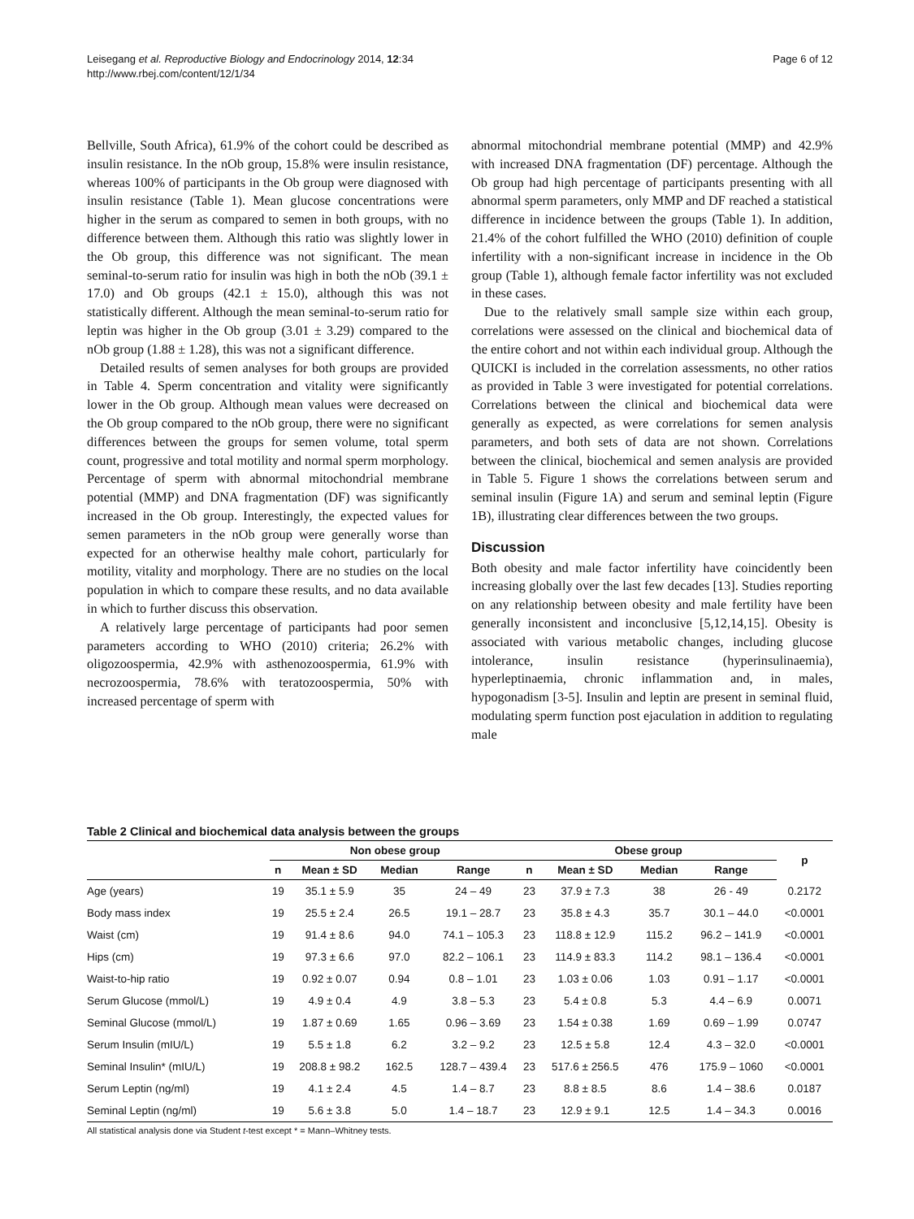Leisegang et al. Reproductive Biology and Endocrinology 2014, 12:34
http://www.rbej.com/content/12/1/34
Page 6 of 12
Bellville, South Africa), 61.9% of the cohort could be described as insulin resistance. In the nOb group, 15.8% were insulin resistance, whereas 100% of participants in the Ob group were diagnosed with insulin resistance (Table 1). Mean glucose concentrations were higher in the serum as compared to semen in both groups, with no difference between them. Although this ratio was slightly lower in the Ob group, this difference was not significant. The mean seminal-to-serum ratio for insulin was high in both the nOb (39.1 ± 17.0) and Ob groups (42.1 ± 15.0), although this was not statistically different. Although the mean seminal-to-serum ratio for leptin was higher in the Ob group (3.01 ± 3.29) compared to the nOb group (1.88 ± 1.28), this was not a significant difference.
Detailed results of semen analyses for both groups are provided in Table 4. Sperm concentration and vitality were significantly lower in the Ob group. Although mean values were decreased on the Ob group compared to the nOb group, there were no significant differences between the groups for semen volume, total sperm count, progressive and total motility and normal sperm morphology. Percentage of sperm with abnormal mitochondrial membrane potential (MMP) and DNA fragmentation (DF) was significantly increased in the Ob group. Interestingly, the expected values for semen parameters in the nOb group were generally worse than expected for an otherwise healthy male cohort, particularly for motility, vitality and morphology. There are no studies on the local population in which to compare these results, and no data available in which to further discuss this observation.
A relatively large percentage of participants had poor semen parameters according to WHO (2010) criteria; 26.2% with oligozoospermia, 42.9% with asthenozoospermia, 61.9% with necrozoospermia, 78.6% with teratozoospermia, 50% with increased percentage of sperm with
abnormal mitochondrial membrane potential (MMP) and 42.9% with increased DNA fragmentation (DF) percentage. Although the Ob group had high percentage of participants presenting with all abnormal sperm parameters, only MMP and DF reached a statistical difference in incidence between the groups (Table 1). In addition, 21.4% of the cohort fulfilled the WHO (2010) definition of couple infertility with a non-significant increase in incidence in the Ob group (Table 1), although female factor infertility was not excluded in these cases.
Due to the relatively small sample size within each group, correlations were assessed on the clinical and biochemical data of the entire cohort and not within each individual group. Although the QUICKI is included in the correlation assessments, no other ratios as provided in Table 3 were investigated for potential correlations. Correlations between the clinical and biochemical data were generally as expected, as were correlations for semen analysis parameters, and both sets of data are not shown. Correlations between the clinical, biochemical and semen analysis are provided in Table 5. Figure 1 shows the correlations between serum and seminal insulin (Figure 1A) and serum and seminal leptin (Figure 1B), illustrating clear differences between the two groups.
Discussion
Both obesity and male factor infertility have coincidently been increasing globally over the last few decades [13]. Studies reporting on any relationship between obesity and male fertility have been generally inconsistent and inconclusive [5,12,14,15]. Obesity is associated with various metabolic changes, including glucose intolerance, insulin resistance (hyperinsulinaemia), hyperleptinaemia, chronic inflammation and, in males, hypogonadism [3-5]. Insulin and leptin are present in seminal fluid, modulating sperm function post ejaculation in addition to regulating male
Table 2 Clinical and biochemical data analysis between the groups
| | Non obese group | | | | Obese group | | | | p |
| --- | --- | --- | --- | --- | --- | --- | --- | --- | --- |
| | n | Mean ± SD | Median | Range | n | Mean ± SD | Median | Range | |
| Age (years) | 19 | 35.1 ± 5.9 | 35 | 24 – 49 | 23 | 37.9 ± 7.3 | 38 | 26 - 49 | 0.2172 |
| Body mass index | 19 | 25.5 ± 2.4 | 26.5 | 19.1 – 28.7 | 23 | 35.8 ± 4.3 | 35.7 | 30.1 – 44.0 | <0.0001 |
| Waist (cm) | 19 | 91.4 ± 8.6 | 94.0 | 74.1 – 105.3 | 23 | 118.8 ± 12.9 | 115.2 | 96.2 – 141.9 | <0.0001 |
| Hips (cm) | 19 | 97.3 ± 6.6 | 97.0 | 82.2 – 106.1 | 23 | 114.9 ± 83.3 | 114.2 | 98.1 – 136.4 | <0.0001 |
| Waist-to-hip ratio | 19 | 0.92 ± 0.07 | 0.94 | 0.8 – 1.01 | 23 | 1.03 ± 0.06 | 1.03 | 0.91 – 1.17 | <0.0001 |
| Serum Glucose (mmol/L) | 19 | 4.9 ± 0.4 | 4.9 | 3.8 – 5.3 | 23 | 5.4 ± 0.8 | 5.3 | 4.4 – 6.9 | 0.0071 |
| Seminal Glucose (mmol/L) | 19 | 1.87 ± 0.69 | 1.65 | 0.96 – 3.69 | 23 | 1.54 ± 0.38 | 1.69 | 0.69 – 1.99 | 0.0747 |
| Serum Insulin (mIU/L) | 19 | 5.5 ± 1.8 | 6.2 | 3.2 – 9.2 | 23 | 12.5 ± 5.8 | 12.4 | 4.3 – 32.0 | <0.0001 |
| Seminal Insulin* (mIU/L) | 19 | 208.8 ± 98.2 | 162.5 | 128.7 – 439.4 | 23 | 517.6 ± 256.5 | 476 | 175.9 – 1060 | <0.0001 |
| Serum Leptin (ng/ml) | 19 | 4.1 ± 2.4 | 4.5 | 1.4 – 8.7 | 23 | 8.8 ± 8.5 | 8.6 | 1.4 – 38.6 | 0.0187 |
| Seminal Leptin (ng/ml) | 19 | 5.6 ± 3.8 | 5.0 | 1.4 – 18.7 | 23 | 12.9 ± 9.1 | 12.5 | 1.4 – 34.3 | 0.0016 |
All statistical analysis done via Student t-test except * = Mann–Whitney tests.